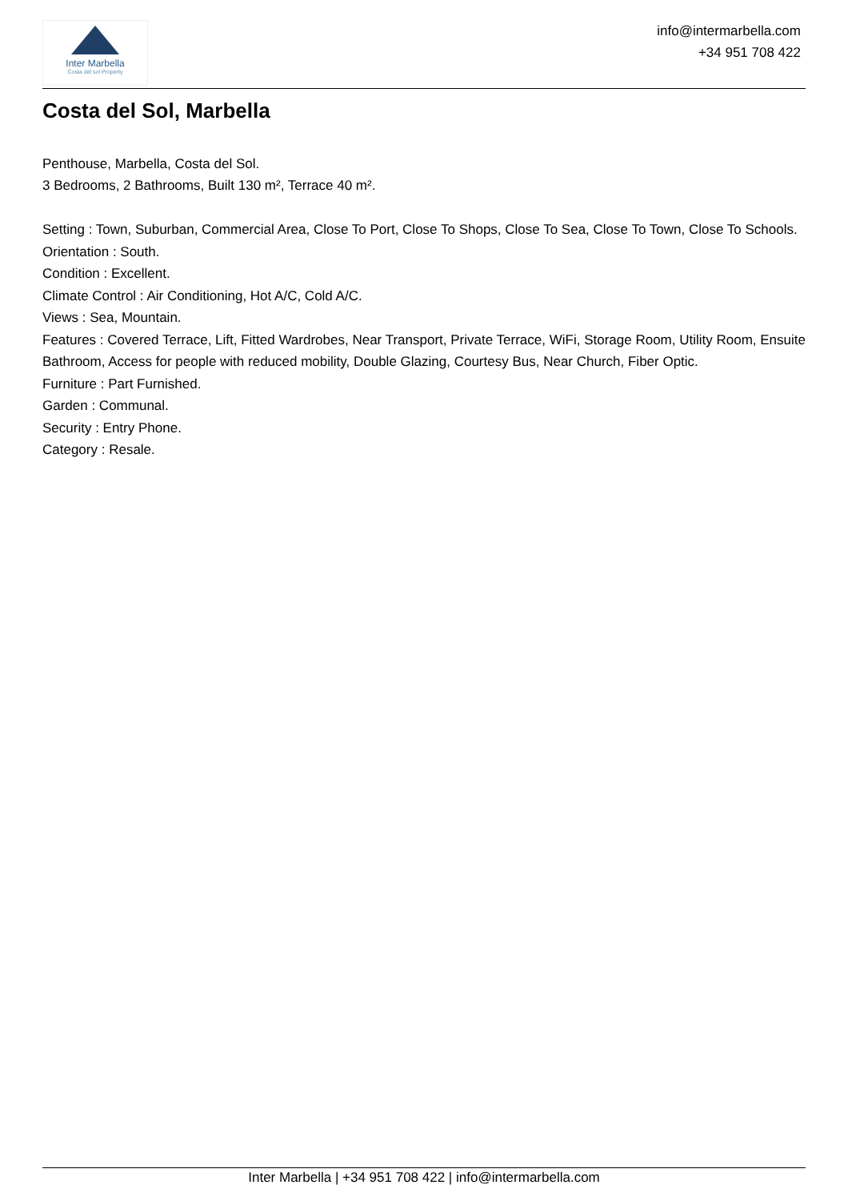Inter Marbella
Costa del sol Property
info@intermarbella.com
+34 951 708 422
Costa del Sol, Marbella
Penthouse, Marbella, Costa del Sol.
3 Bedrooms, 2 Bathrooms, Built 130 m², Terrace 40 m².
Setting : Town, Suburban, Commercial Area, Close To Port, Close To Shops, Close To Sea, Close To Town, Close To Schools.
Orientation : South.
Condition : Excellent.
Climate Control : Air Conditioning, Hot A/C, Cold A/C.
Views : Sea, Mountain.
Features : Covered Terrace, Lift, Fitted Wardrobes, Near Transport, Private Terrace, WiFi, Storage Room, Utility Room, Ensuite Bathroom, Access for people with reduced mobility, Double Glazing, Courtesy Bus, Near Church, Fiber Optic.
Furniture : Part Furnished.
Garden : Communal.
Security : Entry Phone.
Category : Resale.
Inter Marbella | +34 951 708 422 | info@intermarbella.com